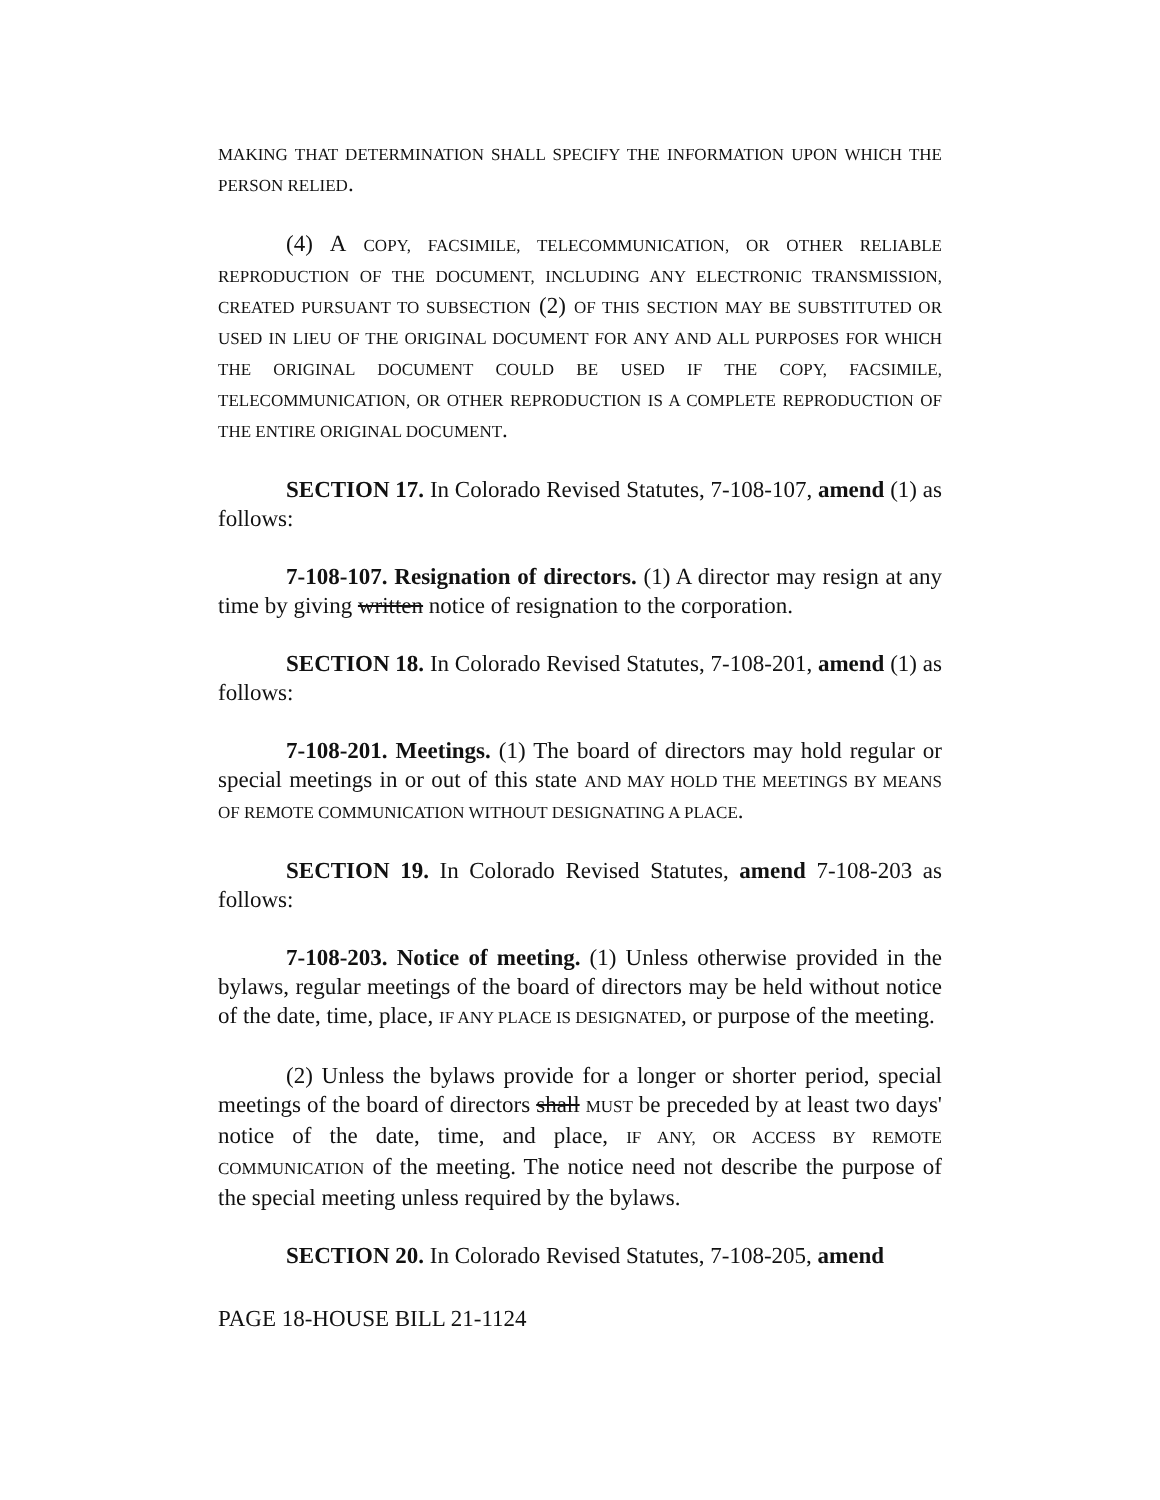MAKING THAT DETERMINATION SHALL SPECIFY THE INFORMATION UPON WHICH THE PERSON RELIED.
(4) A COPY, FACSIMILE, TELECOMMUNICATION, OR OTHER RELIABLE REPRODUCTION OF THE DOCUMENT, INCLUDING ANY ELECTRONIC TRANSMISSION, CREATED PURSUANT TO SUBSECTION (2) OF THIS SECTION MAY BE SUBSTITUTED OR USED IN LIEU OF THE ORIGINAL DOCUMENT FOR ANY AND ALL PURPOSES FOR WHICH THE ORIGINAL DOCUMENT COULD BE USED IF THE COPY, FACSIMILE, TELECOMMUNICATION, OR OTHER REPRODUCTION IS A COMPLETE REPRODUCTION OF THE ENTIRE ORIGINAL DOCUMENT.
SECTION 17. In Colorado Revised Statutes, 7-108-107, amend (1) as follows:
7-108-107. Resignation of directors. (1) A director may resign at any time by giving written notice of resignation to the corporation.
SECTION 18. In Colorado Revised Statutes, 7-108-201, amend (1) as follows:
7-108-201. Meetings. (1) The board of directors may hold regular or special meetings in or out of this state AND MAY HOLD THE MEETINGS BY MEANS OF REMOTE COMMUNICATION WITHOUT DESIGNATING A PLACE.
SECTION 19. In Colorado Revised Statutes, amend 7-108-203 as follows:
7-108-203. Notice of meeting. (1) Unless otherwise provided in the bylaws, regular meetings of the board of directors may be held without notice of the date, time, place, IF ANY PLACE IS DESIGNATED, or purpose of the meeting.
(2) Unless the bylaws provide for a longer or shorter period, special meetings of the board of directors shall MUST be preceded by at least two days' notice of the date, time, and place, IF ANY, OR ACCESS BY REMOTE COMMUNICATION of the meeting. The notice need not describe the purpose of the special meeting unless required by the bylaws.
SECTION 20. In Colorado Revised Statutes, 7-108-205, amend
PAGE 18-HOUSE BILL 21-1124